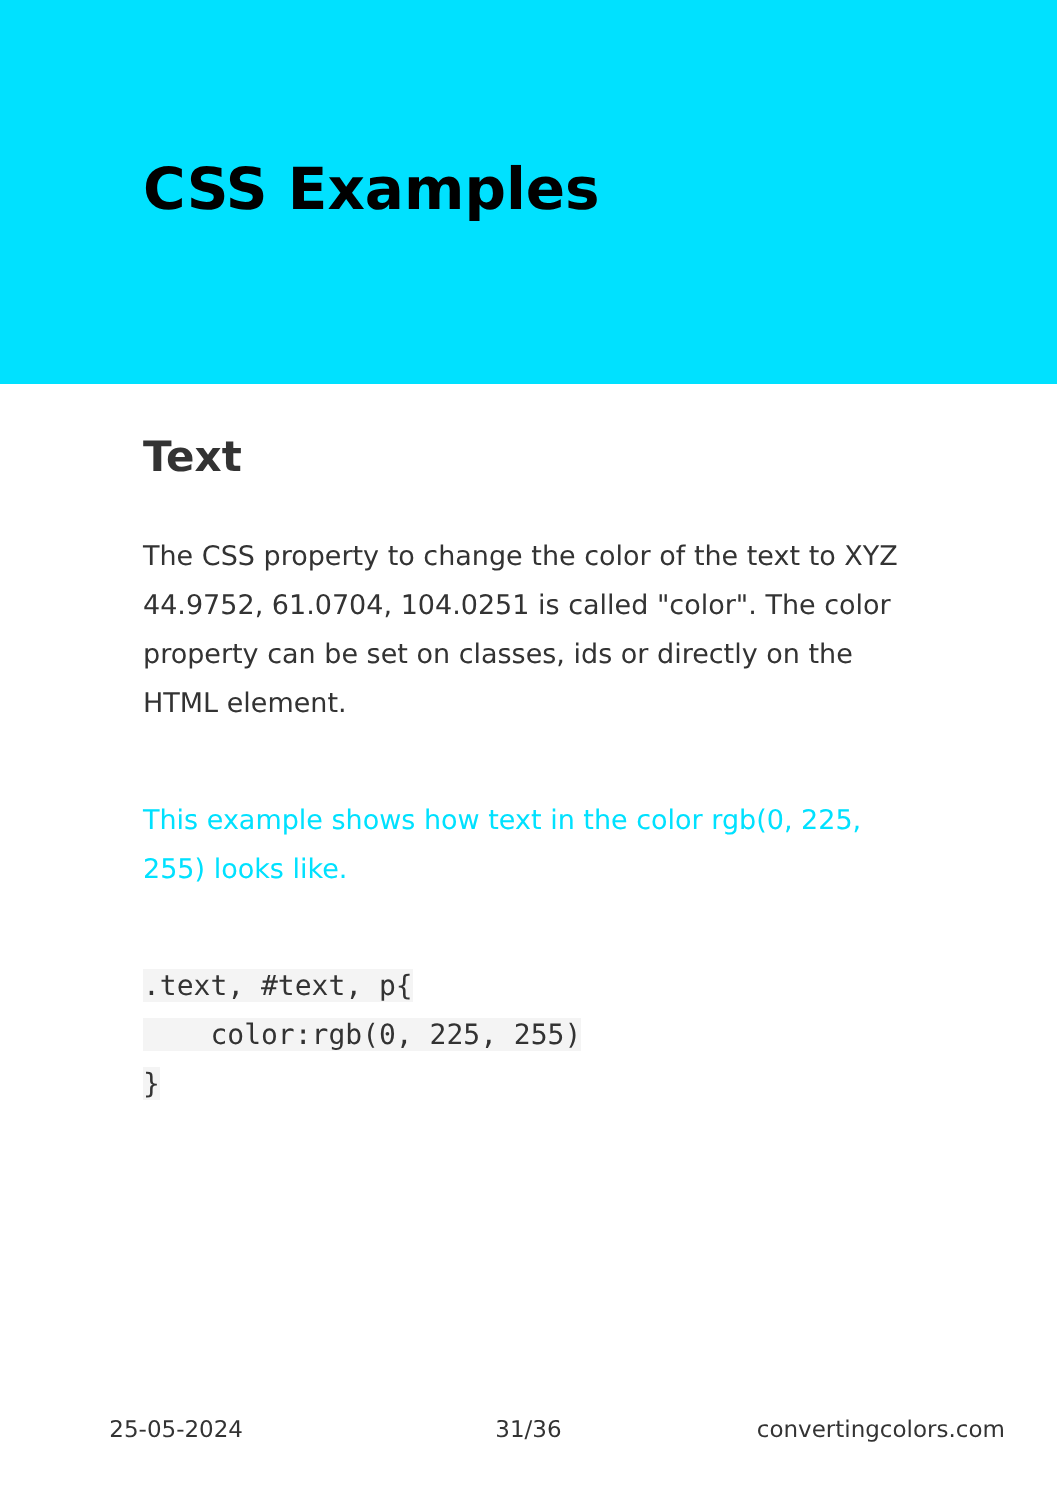CSS Examples
Text
The CSS property to change the color of the text to XYZ 44.9752, 61.0704, 104.0251 is called "color". The color property can be set on classes, ids or directly on the HTML element.
This example shows how text in the color rgb(0, 225, 255) looks like.
.text, #text, p{
    color:rgb(0, 225, 255)
}
25-05-2024 31/36 convertingcolors.com